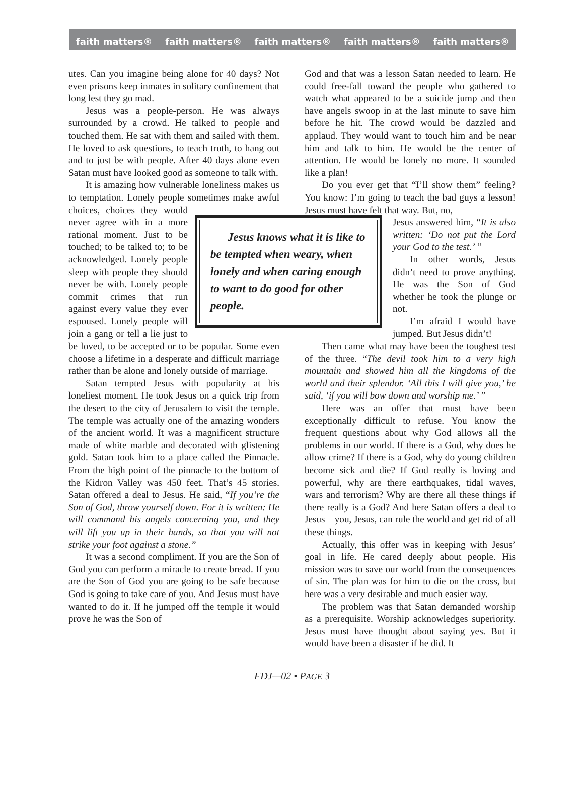faith matters® faith matters® faith matters® faith matters® faith matters®
utes. Can you imagine being alone for 40 days? Not even prisons keep inmates in solitary confinement that long lest they go mad.
Jesus was a people-person. He was always surrounded by a crowd. He talked to people and touched them. He sat with them and sailed with them. He loved to ask questions, to teach truth, to hang out and to just be with people. After 40 days alone even Satan must have looked good as someone to talk with.
It is amazing how vulnerable loneliness makes us to temptation. Lonely people sometimes make awful choices, choices
Jesus knows what it is like to be tempted when weary, when lonely and when caring enough to want to do good for other people.
they would never agree with in a more rational moment. Just to be touched; to be talked to; to be acknowledged. Lonely people sleep with people they should never be with. Lonely people commit crimes that run against every value they ever espoused. Lonely people will join a gang or tell a lie just to be loved, to be accepted or to be popular. Some even choose a lifetime in a desperate and difficult marriage rather than be alone and lonely outside of marriage.
Satan tempted Jesus with popularity at his loneliest moment. He took Jesus on a quick trip from the desert to the city of Jerusalem to visit the temple. The temple was actually one of the amazing wonders of the ancient world. It was a magnificent structure made of white marble and decorated with glistening gold. Satan took him to a place called the Pinnacle. From the high point of the pinnacle to the bottom of the Kidron Valley was 450 feet. That’s 45 stories. Satan offered a deal to Jesus. He said, “If you’re the Son of God, throw yourself down. For it is written: He will command his angels concerning you, and they will lift you up in their hands, so that you will not strike your foot against a stone.”
It was a second compliment. If you are the Son of God you can perform a miracle to create bread. If you are the Son of God you are going to be safe because God is going to take care of you. And Jesus must have wanted to do it. If he jumped off the temple it would prove he was the Son of
God and that was a lesson Satan needed to learn. He could free-fall toward the people who gathered to watch what appeared to be a suicide jump and then have angels swoop in at the last minute to save him before he hit. The crowd would be dazzled and applaud. They would want to touch him and be near him and talk to him. He would be the center of attention. He would be lonely no more. It sounded like a plan!
Do you ever get that “I’ll show them” feeling? You know: I’m going to teach the bad guys a lesson! Jesus must have felt that way. But, no,
Jesus answered him, “It is also written: ‘Do not put the Lord your God to the test.’ ”
In other words, Jesus didn’t need to prove anything. He was the Son of God whether he took the plunge or not.
I’m afraid I would have jumped. But Jesus didn’t!
Then came what may have been the toughest test of the three. “The devil took him to a very high mountain and showed him all the kingdoms of the world and their splendor. ‘All this I will give you,’ he said, ‘if you will bow down and worship me.’ ”
Here was an offer that must have been exceptionally difficult to refuse. You know the frequent questions about why God allows all the problems in our world. If there is a God, why does he allow crime? If there is a God, why do young children become sick and die? If God really is loving and powerful, why are there earthquakes, tidal waves, wars and terrorism? Why are there all these things if there really is a God? And here Satan offers a deal to Jesus—you, Jesus, can rule the world and get rid of all these things.
Actually, this offer was in keeping with Jesus’ goal in life. He cared deeply about people. His mission was to save our world from the consequences of sin. The plan was for him to die on the cross, but here was a very desirable and much easier way.
The problem was that Satan demanded worship as a prerequisite. Worship acknowledges superiority. Jesus must have thought about saying yes. But it would have been a disaster if he did. It
FDJ—02 • PAGE 3